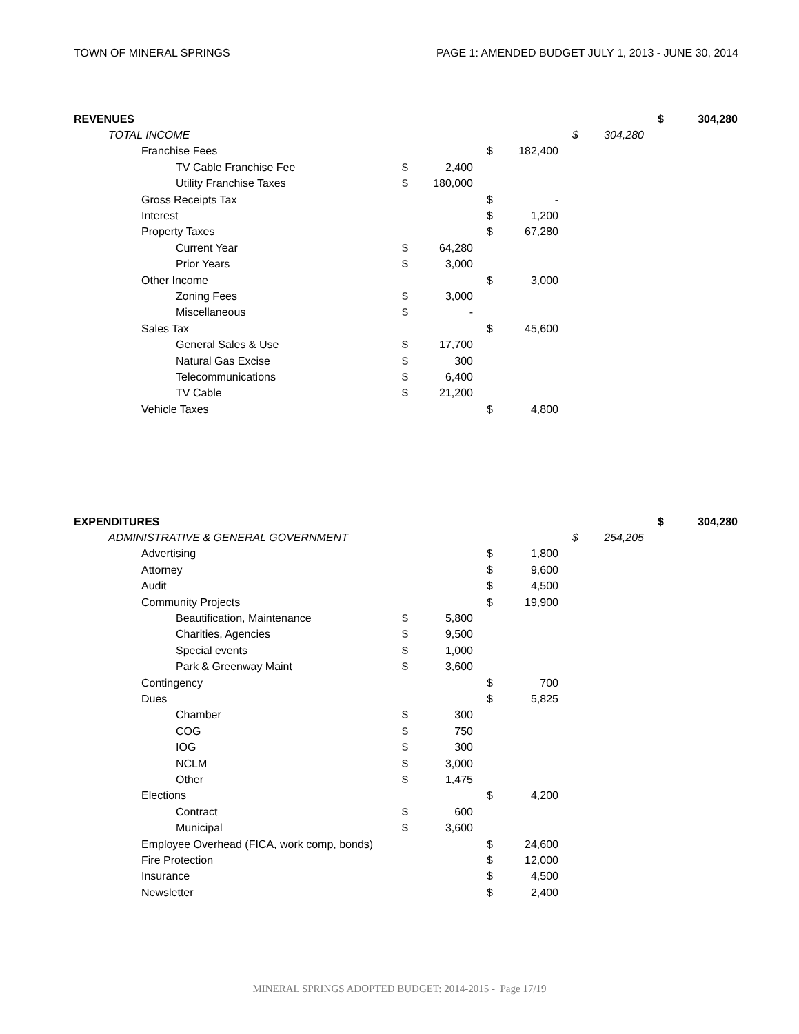TOWN OF MINERAL SPRINGS PAGE 1: AMENDED BUDGET JULY 1, 2013 - JUNE 30, 2014
| REVENUES | | | | | | | $ | 304,280 |
| TOTAL INCOME | | | | | $ | 304,280 | | |
| Franchise Fees | | | $ | 182,400 | | | | |
| TV Cable Franchise Fee | $ | 2,400 | | | | | | |
| Utility Franchise Taxes | $ | 180,000 | | | | | | |
| Gross Receipts Tax | | | $ | - | | | | |
| Interest | | | $ | 1,200 | | | | |
| Property Taxes | | | $ | 67,280 | | | | |
| Current Year | $ | 64,280 | | | | | | |
| Prior Years | $ | 3,000 | | | | | | |
| Other Income | | | $ | 3,000 | | | | |
| Zoning Fees | $ | 3,000 | | | | | | |
| Miscellaneous | $ | - | | | | | | |
| Sales Tax | | | $ | 45,600 | | | | |
| General Sales & Use | $ | 17,700 | | | | | | |
| Natural Gas Excise | $ | 300 | | | | | | |
| Telecommunications | $ | 6,400 | | | | | | |
| TV Cable | $ | 21,200 | | | | | | |
| Vehicle Taxes | | | $ | 4,800 | | | | |
| EXPENDITURES | | | | | | | $ | 304,280 |
| ADMINISTRATIVE & GENERAL GOVERNMENT | | | | | $ | 254,205 | | |
| Advertising | | | $ | 1,800 | | | | |
| Attorney | | | $ | 9,600 | | | | |
| Audit | | | $ | 4,500 | | | | |
| Community Projects | | | $ | 19,900 | | | | |
| Beautification, Maintenance | $ | 5,800 | | | | | | |
| Charities, Agencies | $ | 9,500 | | | | | | |
| Special events | $ | 1,000 | | | | | | |
| Park & Greenway Maint | $ | 3,600 | | | | | | |
| Contingency | | | $ | 700 | | | | |
| Dues | | | $ | 5,825 | | | | |
| Chamber | $ | 300 | | | | | | |
| COG | $ | 750 | | | | | | |
| IOG | $ | 300 | | | | | | |
| NCLM | $ | 3,000 | | | | | | |
| Other | $ | 1,475 | | | | | | |
| Elections | | | $ | 4,200 | | | | |
| Contract | $ | 600 | | | | | | |
| Municipal | $ | 3,600 | | | | | | |
| Employee Overhead (FICA, work comp, bonds) | | | $ | 24,600 | | | | |
| Fire Protection | | | $ | 12,000 | | | | |
| Insurance | | | $ | 4,500 | | | | |
| Newsletter | | | $ | 2,400 | | | | |
MINERAL SPRINGS ADOPTED BUDGET: 2014-2015 - Page 17/19